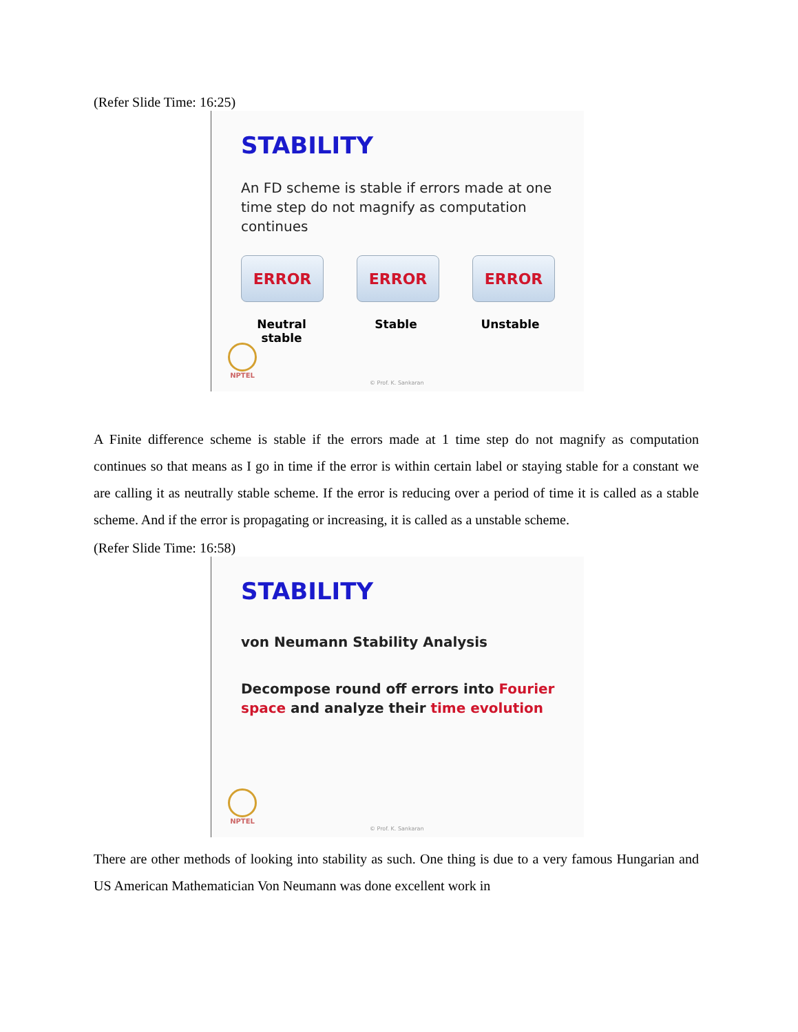(Refer Slide Time: 16:25)
STABILITY
An FD scheme is stable if errors made at one time step do not magnify as computation continues
ERROR ERROR ERROR
Neutral stable Stable Unstable
NPTEL
© Prof. K. Sankaran
A Finite difference scheme is stable if the errors made at 1 time step do not magnify as computation continues so that means as I go in time if the error is within certain label or staying stable for a constant we are calling it as neutrally stable scheme. If the error is reducing over a period of time it is called as a stable scheme. And if the error is propagating or increasing, it is called as a unstable scheme.
(Refer Slide Time: 16:58)
STABILITY
von Neumann Stability Analysis
Decompose round off errors into Fourier space and analyze their time evolution
NPTEL
© Prof. K. Sankaran
There are other methods of looking into stability as such. One thing is due to a very famous Hungarian and US American Mathematician Von Neumann was done excellent work in